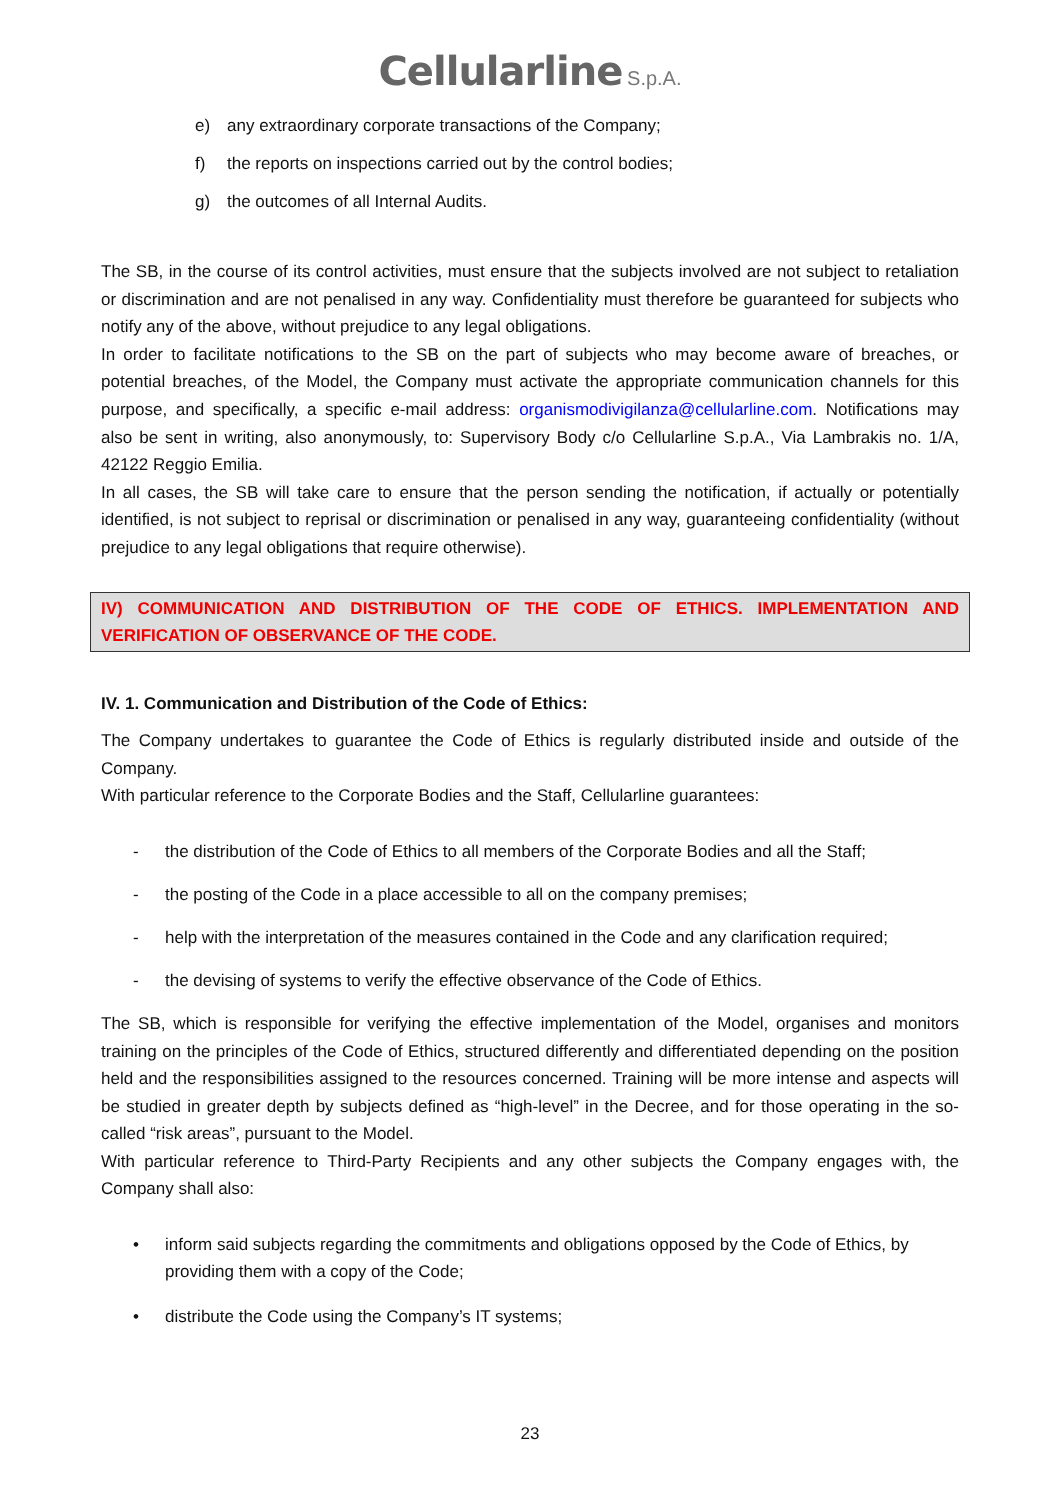Cellularline S.p.A.
e) any extraordinary corporate transactions of the Company;
f) the reports on inspections carried out by the control bodies;
g) the outcomes of all Internal Audits.
The SB, in the course of its control activities, must ensure that the subjects involved are not subject to retaliation or discrimination and are not penalised in any way. Confidentiality must therefore be guaranteed for subjects who notify any of the above, without prejudice to any legal obligations.
In order to facilitate notifications to the SB on the part of subjects who may become aware of breaches, or potential breaches, of the Model, the Company must activate the appropriate communication channels for this purpose, and specifically, a specific e-mail address: organismodivigilanza@cellularline.com. Notifications may also be sent in writing, also anonymously, to: Supervisory Body c/o Cellularline S.p.A., Via Lambrakis no. 1/A, 42122 Reggio Emilia.
In all cases, the SB will take care to ensure that the person sending the notification, if actually or potentially identified, is not subject to reprisal or discrimination or penalised in any way, guaranteeing confidentiality (without prejudice to any legal obligations that require otherwise).
IV) COMMUNICATION AND DISTRIBUTION OF THE CODE OF ETHICS. IMPLEMENTATION AND VERIFICATION OF OBSERVANCE OF THE CODE.
IV. 1. Communication and Distribution of the Code of Ethics:
The Company undertakes to guarantee the Code of Ethics is regularly distributed inside and outside of the Company.
With particular reference to the Corporate Bodies and the Staff, Cellularline guarantees:
- the distribution of the Code of Ethics to all members of the Corporate Bodies and all the Staff;
- the posting of the Code in a place accessible to all on the company premises;
- help with the interpretation of the measures contained in the Code and any clarification required;
- the devising of systems to verify the effective observance of the Code of Ethics.
The SB, which is responsible for verifying the effective implementation of the Model, organises and monitors training on the principles of the Code of Ethics, structured differently and differentiated depending on the position held and the responsibilities assigned to the resources concerned. Training will be more intense and aspects will be studied in greater depth by subjects defined as “high-level” in the Decree, and for those operating in the so-called “risk areas”, pursuant to the Model.
With particular reference to Third-Party Recipients and any other subjects the Company engages with, the Company shall also:
• inform said subjects regarding the commitments and obligations opposed by the Code of Ethics, by providing them with a copy of the Code;
• distribute the Code using the Company’s IT systems;
23